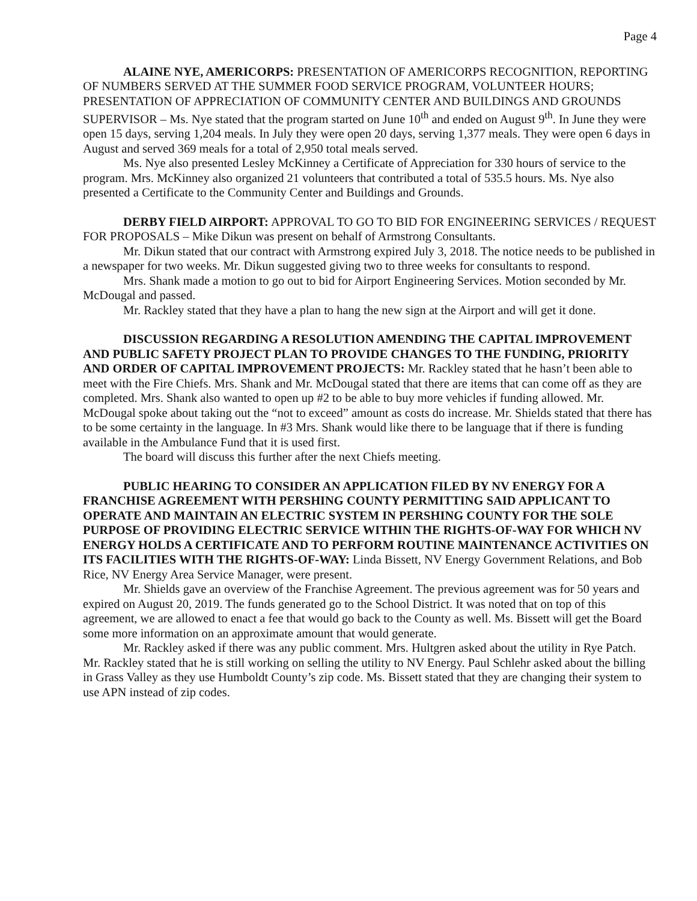Page 4
ALAINE NYE, AMERICORPS: PRESENTATION OF AMERICORPS RECOGNITION, REPORTING OF NUMBERS SERVED AT THE SUMMER FOOD SERVICE PROGRAM, VOLUNTEER HOURS; PRESENTATION OF APPRECIATION OF COMMUNITY CENTER AND BUILDINGS AND GROUNDS SUPERVISOR – Ms. Nye stated that the program started on June 10<sup>th</sup> and ended on August 9<sup>th</sup>. In June they were open 15 days, serving 1,204 meals. In July they were open 20 days, serving 1,377 meals. They were open 6 days in August and served 369 meals for a total of 2,950 total meals served.
Ms. Nye also presented Lesley McKinney a Certificate of Appreciation for 330 hours of service to the program. Mrs. McKinney also organized 21 volunteers that contributed a total of 535.5 hours. Ms. Nye also presented a Certificate to the Community Center and Buildings and Grounds.
DERBY FIELD AIRPORT: APPROVAL TO GO TO BID FOR ENGINEERING SERVICES / REQUEST FOR PROPOSALS – Mike Dikun was present on behalf of Armstrong Consultants.
Mr. Dikun stated that our contract with Armstrong expired July 3, 2018. The notice needs to be published in a newspaper for two weeks. Mr. Dikun suggested giving two to three weeks for consultants to respond.
Mrs. Shank made a motion to go out to bid for Airport Engineering Services. Motion seconded by Mr. McDougal and passed.
Mr. Rackley stated that they have a plan to hang the new sign at the Airport and will get it done.
DISCUSSION REGARDING A RESOLUTION AMENDING THE CAPITAL IMPROVEMENT AND PUBLIC SAFETY PROJECT PLAN TO PROVIDE CHANGES TO THE FUNDING, PRIORITY AND ORDER OF CAPITAL IMPROVEMENT PROJECTS: Mr. Rackley stated that he hasn’t been able to meet with the Fire Chiefs. Mrs. Shank and Mr. McDougal stated that there are items that can come off as they are completed. Mrs. Shank also wanted to open up #2 to be able to buy more vehicles if funding allowed. Mr. McDougal spoke about taking out the “not to exceed” amount as costs do increase. Mr. Shields stated that there has to be some certainty in the language. In #3 Mrs. Shank would like there to be language that if there is funding available in the Ambulance Fund that it is used first.
The board will discuss this further after the next Chiefs meeting.
PUBLIC HEARING TO CONSIDER AN APPLICATION FILED BY NV ENERGY FOR A FRANCHISE AGREEMENT WITH PERSHING COUNTY PERMITTING SAID APPLICANT TO OPERATE AND MAINTAIN AN ELECTRIC SYSTEM IN PERSHING COUNTY FOR THE SOLE PURPOSE OF PROVIDING ELECTRIC SERVICE WITHIN THE RIGHTS-OF-WAY FOR WHICH NV ENERGY HOLDS A CERTIFICATE AND TO PERFORM ROUTINE MAINTENANCE ACTIVITIES ON ITS FACILITIES WITH THE RIGHTS-OF-WAY: Linda Bissett, NV Energy Government Relations, and Bob Rice, NV Energy Area Service Manager, were present.
Mr. Shields gave an overview of the Franchise Agreement. The previous agreement was for 50 years and expired on August 20, 2019. The funds generated go to the School District. It was noted that on top of this agreement, we are allowed to enact a fee that would go back to the County as well. Ms. Bissett will get the Board some more information on an approximate amount that would generate.
Mr. Rackley asked if there was any public comment. Mrs. Hultgren asked about the utility in Rye Patch. Mr. Rackley stated that he is still working on selling the utility to NV Energy. Paul Schlehr asked about the billing in Grass Valley as they use Humboldt County’s zip code. Ms. Bissett stated that they are changing their system to use APN instead of zip codes.